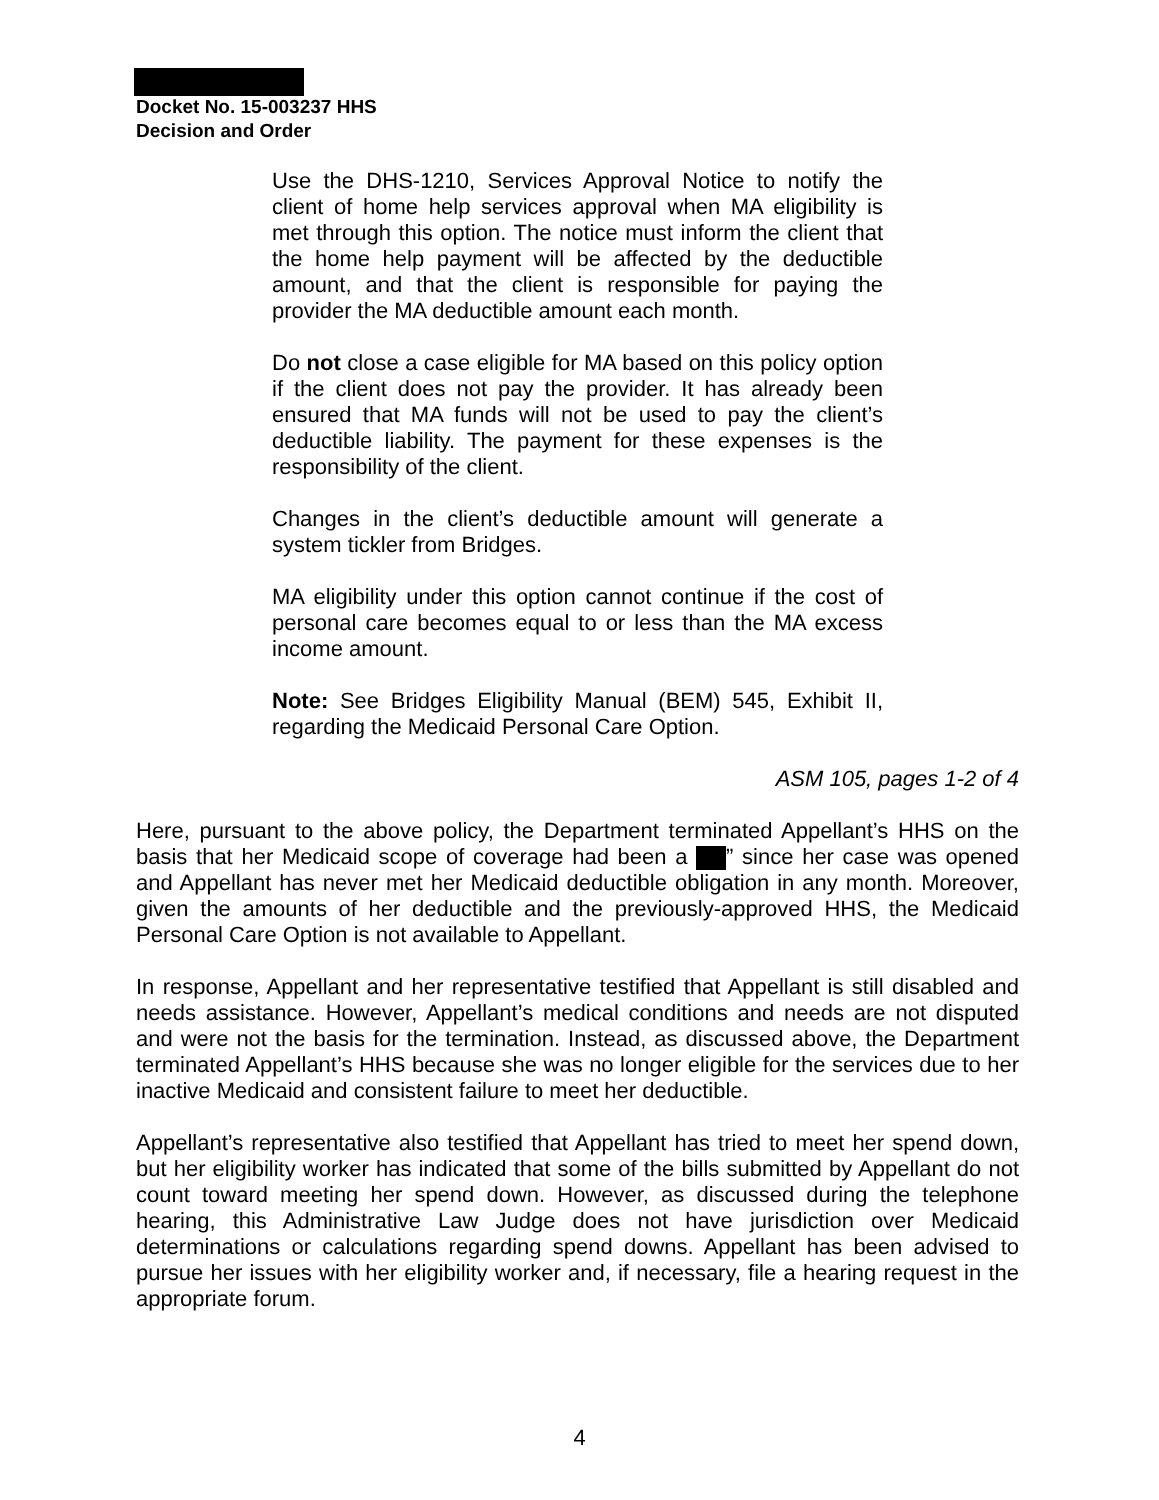Docket No. 15-003237 HHS
Decision and Order
Use the DHS-1210, Services Approval Notice to notify the client of home help services approval when MA eligibility is met through this option. The notice must inform the client that the home help payment will be affected by the deductible amount, and that the client is responsible for paying the provider the MA deductible amount each month.
Do not close a case eligible for MA based on this policy option if the client does not pay the provider. It has already been ensured that MA funds will not be used to pay the client’s deductible liability. The payment for these expenses is the responsibility of the client.
Changes in the client’s deductible amount will generate a system tickler from Bridges.
MA eligibility under this option cannot continue if the cost of personal care becomes equal to or less than the MA excess income amount.
Note: See Bridges Eligibility Manual (BEM) 545, Exhibit II, regarding the Medicaid Personal Care Option.
ASM 105, pages 1-2 of 4
Here, pursuant to the above policy, the Department terminated Appellant’s HHS on the basis that her Medicaid scope of coverage had been a ” since her case was opened and Appellant has never met her Medicaid deductible obligation in any month. Moreover, given the amounts of her deductible and the previously-approved HHS, the Medicaid Personal Care Option is not available to Appellant.
In response, Appellant and her representative testified that Appellant is still disabled and needs assistance. However, Appellant’s medical conditions and needs are not disputed and were not the basis for the termination. Instead, as discussed above, the Department terminated Appellant’s HHS because she was no longer eligible for the services due to her inactive Medicaid and consistent failure to meet her deductible.
Appellant’s representative also testified that Appellant has tried to meet her spend down, but her eligibility worker has indicated that some of the bills submitted by Appellant do not count toward meeting her spend down. However, as discussed during the telephone hearing, this Administrative Law Judge does not have jurisdiction over Medicaid determinations or calculations regarding spend downs. Appellant has been advised to pursue her issues with her eligibility worker and, if necessary, file a hearing request in the appropriate forum.
4